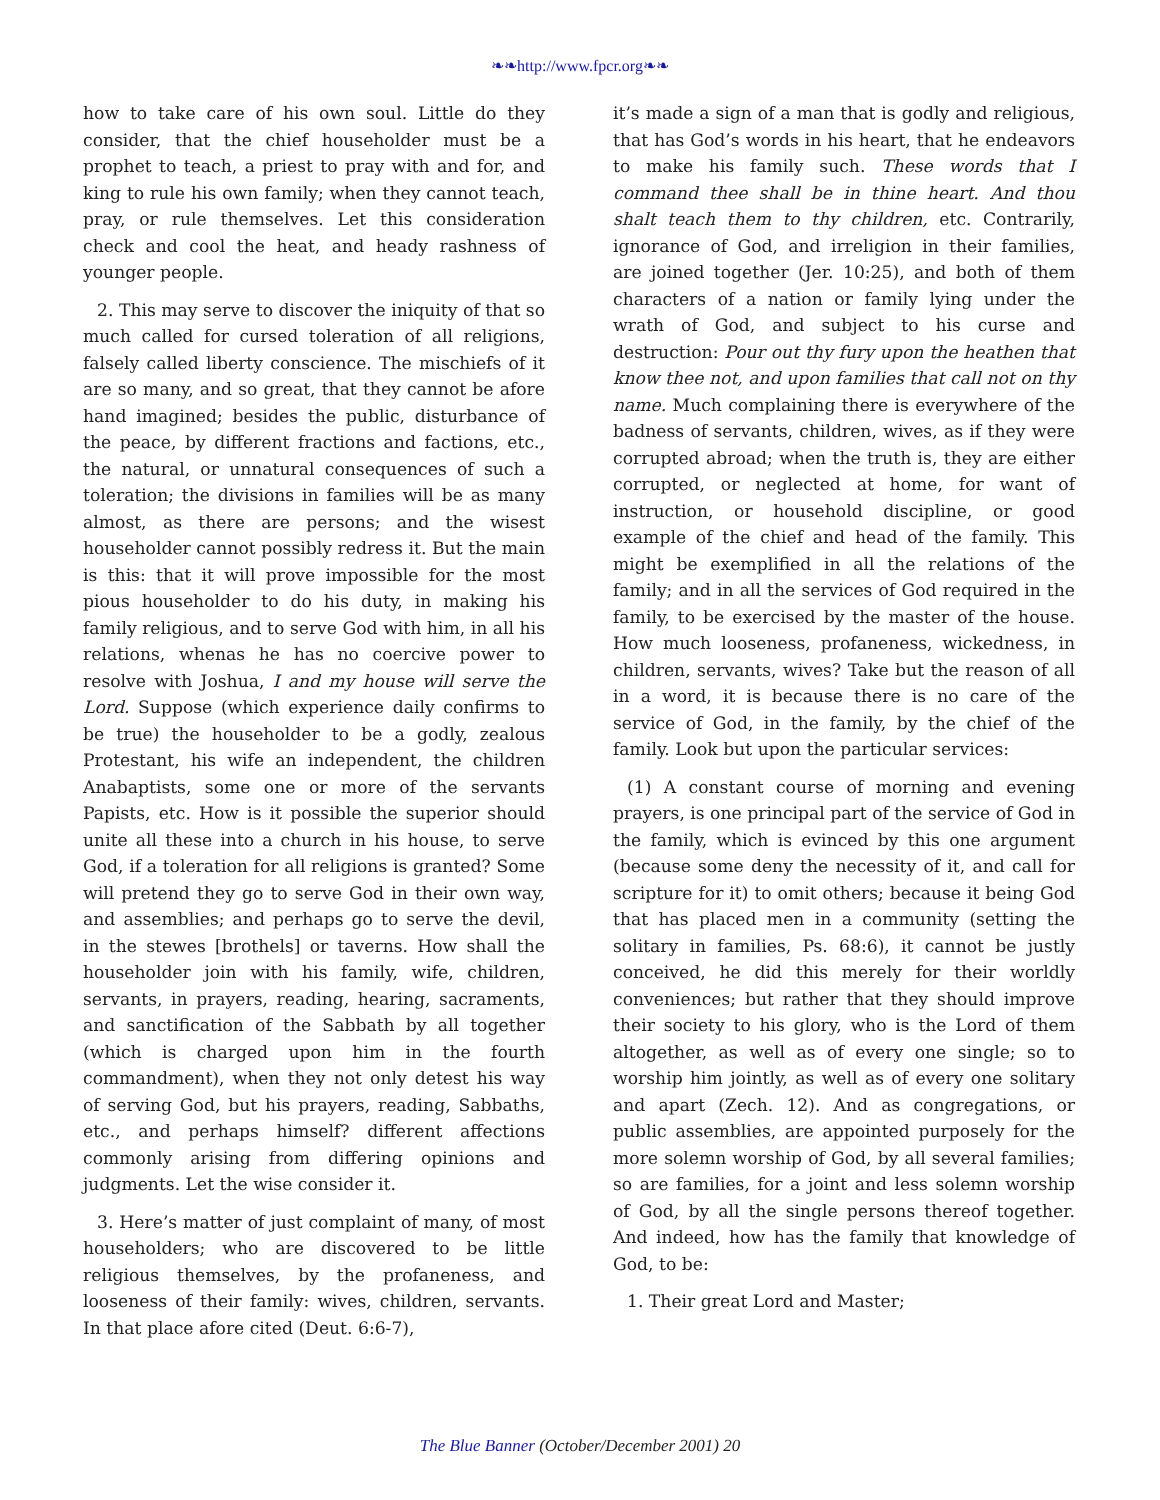❧❧http://www.fpcr.org❧❧
how to take care of his own soul. Little do they consider, that the chief householder must be a prophet to teach, a priest to pray with and for, and king to rule his own family; when they cannot teach, pray, or rule themselves. Let this consideration check and cool the heat, and heady rashness of younger people.
2. This may serve to discover the iniquity of that so much called for cursed toleration of all religions, falsely called liberty conscience. The mischiefs of it are so many, and so great, that they cannot be afore hand imagined; besides the public, disturbance of the peace, by different fractions and factions, etc., the natural, or unnatural consequences of such a toleration; the divisions in families will be as many almost, as there are persons; and the wisest householder cannot possibly redress it. But the main is this: that it will prove impossible for the most pious householder to do his duty, in making his family religious, and to serve God with him, in all his relations, whenas he has no coercive power to resolve with Joshua, I and my house will serve the Lord. Suppose (which experience daily confirms to be true) the householder to be a godly, zealous Protestant, his wife an independent, the children Anabaptists, some one or more of the servants Papists, etc. How is it possible the superior should unite all these into a church in his house, to serve God, if a toleration for all religions is granted? Some will pretend they go to serve God in their own way, and assemblies; and perhaps go to serve the devil, in the stewes [brothels] or taverns. How shall the householder join with his family, wife, children, servants, in prayers, reading, hearing, sacraments, and sanctification of the Sabbath by all together (which is charged upon him in the fourth commandment), when they not only detest his way of serving God, but his prayers, reading, Sabbaths, etc., and perhaps himself? different affections commonly arising from differing opinions and judgments. Let the wise consider it.
3. Here’s matter of just complaint of many, of most householders; who are discovered to be little religious themselves, by the profaneness, and looseness of their family: wives, children, servants. In that place afore cited (Deut. 6:6-7),
it’s made a sign of a man that is godly and religious, that has God’s words in his heart, that he endeavors to make his family such. These words that I command thee shall be in thine heart. And thou shalt teach them to thy children, etc. Contrarily, ignorance of God, and irreligion in their families, are joined together (Jer. 10:25), and both of them characters of a nation or family lying under the wrath of God, and subject to his curse and destruction: Pour out thy fury upon the heathen that know thee not, and upon families that call not on thy name. Much complaining there is everywhere of the badness of servants, children, wives, as if they were corrupted abroad; when the truth is, they are either corrupted, or neglected at home, for want of instruction, or household discipline, or good example of the chief and head of the family. This might be exemplified in all the relations of the family; and in all the services of God required in the family, to be exercised by the master of the house. How much looseness, profaneness, wickedness, in children, servants, wives? Take but the reason of all in a word, it is because there is no care of the service of God, in the family, by the chief of the family. Look but upon the particular services:
(1) A constant course of morning and evening prayers, is one principal part of the service of God in the family, which is evinced by this one argument (because some deny the necessity of it, and call for scripture for it) to omit others; because it being God that has placed men in a community (setting the solitary in families, Ps. 68:6), it cannot be justly conceived, he did this merely for their worldly conveniences; but rather that they should improve their society to his glory, who is the Lord of them altogether, as well as of every one single; so to worship him jointly, as well as of every one solitary and apart (Zech. 12). And as congregations, or public assemblies, are appointed purposely for the more solemn worship of God, by all several families; so are families, for a joint and less solemn worship of God, by all the single persons thereof together. And indeed, how has the family that knowledge of God, to be:
1. Their great Lord and Master;
The Blue Banner (October/December 2001) 20